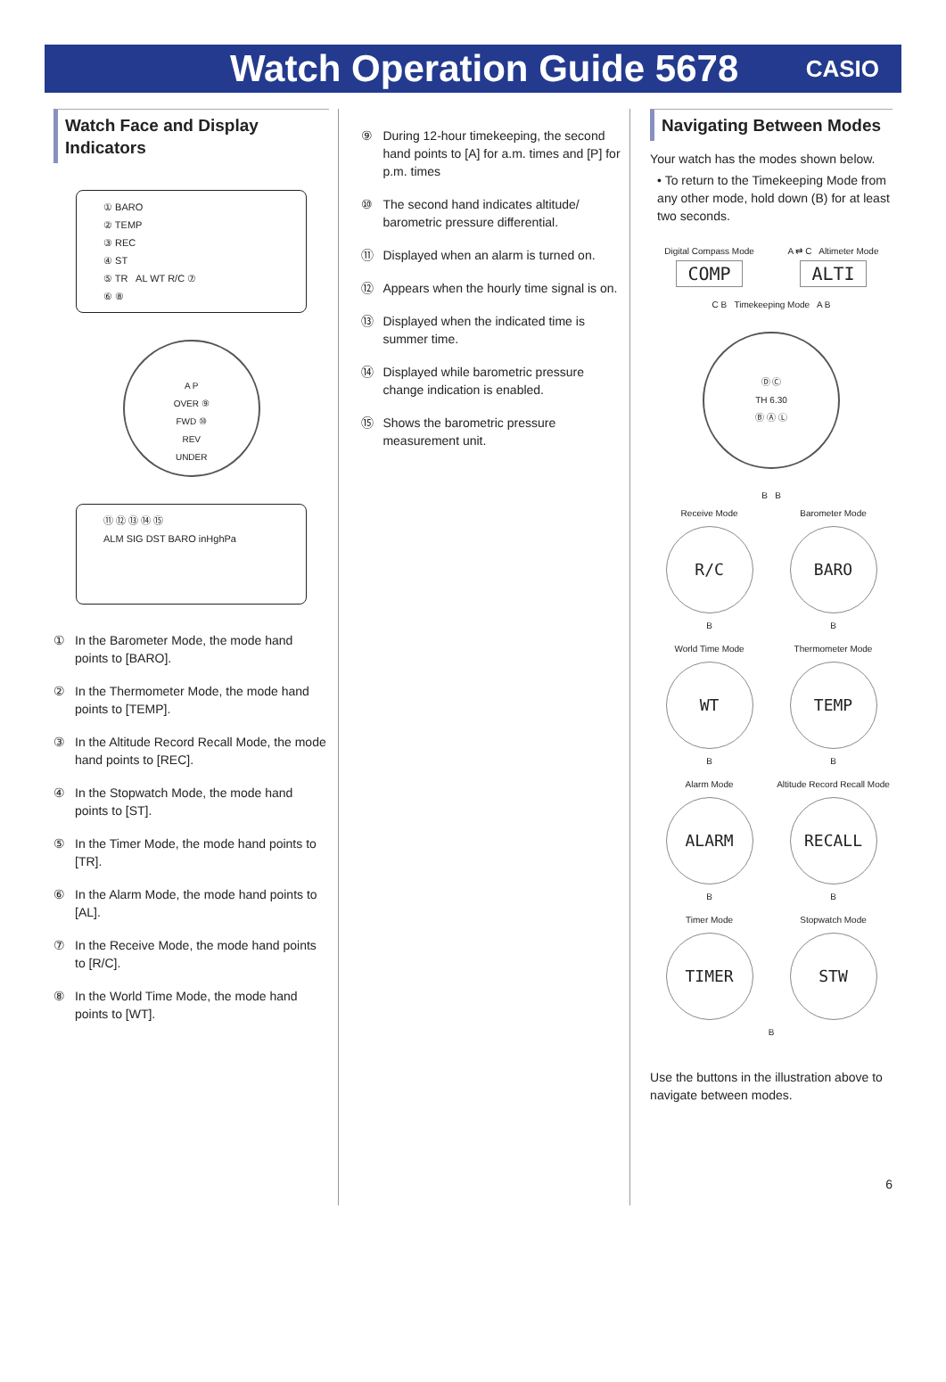Watch Operation Guide 5678
CASIO
Watch Face and Display Indicators
① BARO
② TEMP
③ REC
④ ST
⑤ TR AL WT R/C ⑦
⑥ ⑧
A P
OVER ⑨
FWD ⑩
REV
UNDER
⑪ ⑫ ⑬ ⑭ ⑮
ALM SIG DST BARO inHghPa
① In the Barometer Mode, the mode hand points to [BARO].
② In the Thermometer Mode, the mode hand points to [TEMP].
③ In the Altitude Record Recall Mode, the mode hand points to [REC].
④ In the Stopwatch Mode, the mode hand points to [ST].
⑤ In the Timer Mode, the mode hand points to [TR].
⑥ In the Alarm Mode, the mode hand points to [AL].
⑦ In the Receive Mode, the mode hand points to [R/C].
⑧ In the World Time Mode, the mode hand points to [WT].
⑨ During 12-hour timekeeping, the second hand points to [A] for a.m. times and [P] for p.m. times
⑩ The second hand indicates altitude/ barometric pressure differential.
⑪ Displayed when an alarm is turned on.
⑫ Appears when the hourly time signal is on.
⑬ Displayed when the indicated time is summer time.
⑭ Displayed while barometric pressure change indication is enabled.
⑮ Shows the barometric pressure measurement unit.
Navigating Between Modes
Your watch has the modes shown below.
• To return to the Timekeeping Mode from any other mode, hold down (B) for at least two seconds.
Digital Compass Mode
COMP
A ⇄ C Altimeter Mode
ALTI
C B Timekeeping Mode A B
Ⓓ Ⓒ
TH 6.30
Ⓑ Ⓐ Ⓛ
B B
Receive Mode
R/C
B
Barometer Mode
BARO
B
World Time Mode
WT
B
Thermometer Mode
TEMP
B
Alarm Mode
ALARM
B
Altitude Record Recall Mode
RECALL
B
Timer Mode
TIMER
Stopwatch Mode
STW
B
Use the buttons in the illustration above to navigate between modes.
6